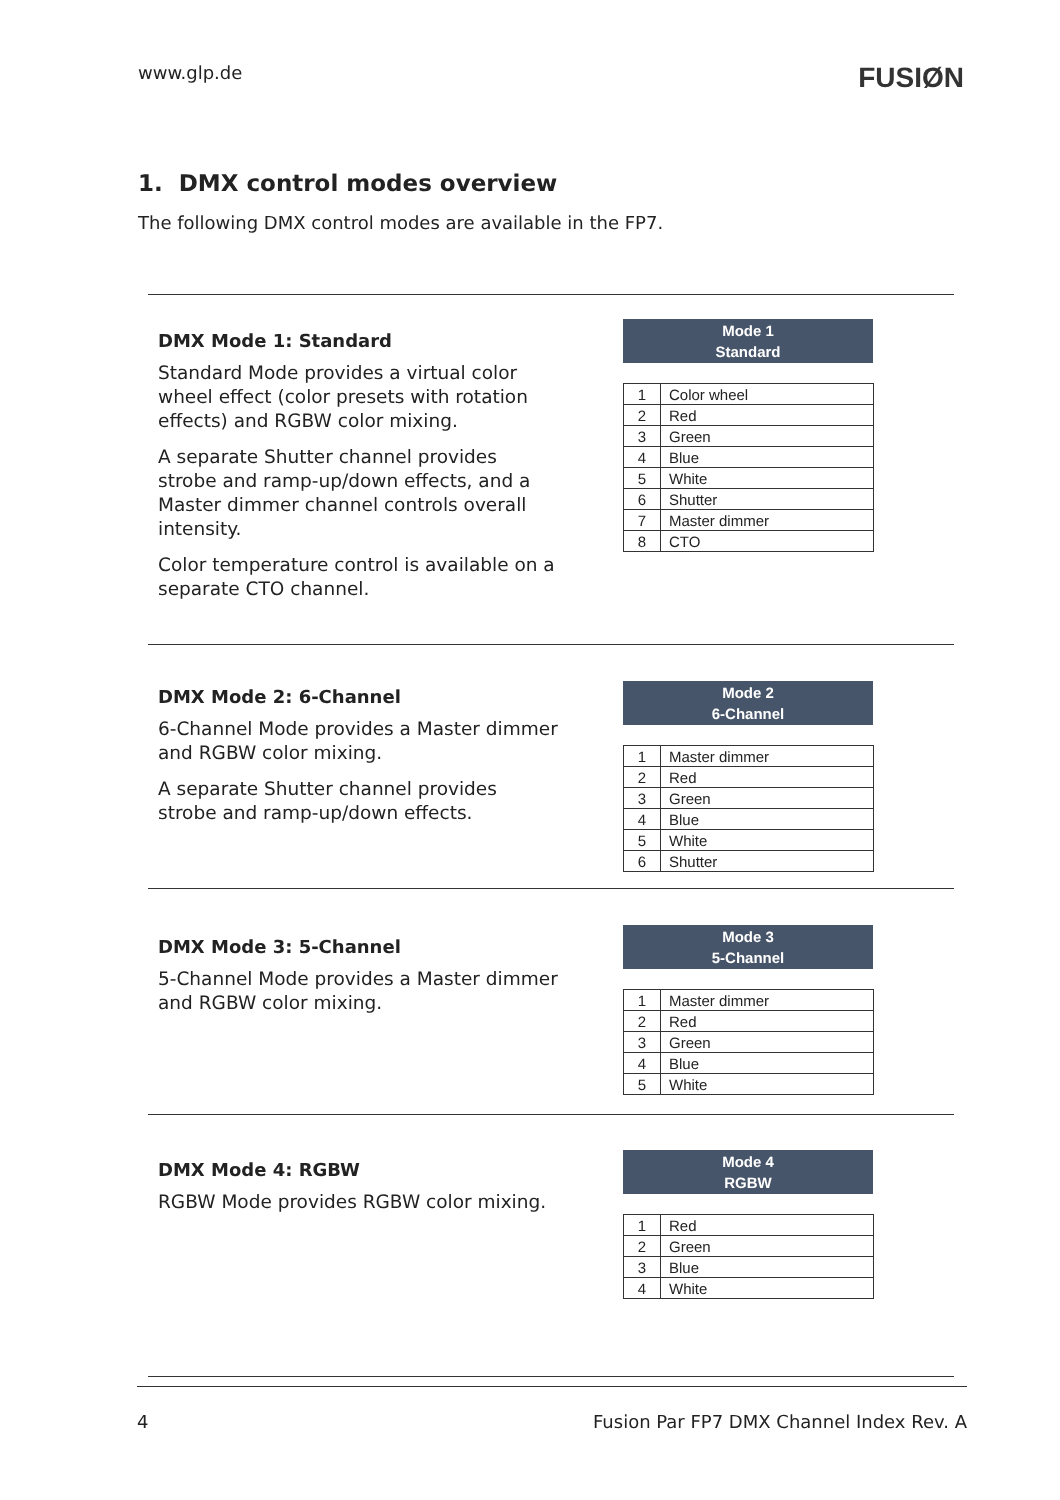www.glp.de FUSIØN
1. DMX control modes overview
The following DMX control modes are available in the FP7.
DMX Mode 1: Standard
Standard Mode provides a virtual color wheel effect (color presets with rotation effects) and RGBW color mixing.
A separate Shutter channel provides strobe and ramp-up/down effects, and a Master dimmer channel controls overall intensity.
Color temperature control is available on a separate CTO channel.
Mode 1
Standard
| 1 | Color wheel |
| 2 | Red |
| 3 | Green |
| 4 | Blue |
| 5 | White |
| 6 | Shutter |
| 7 | Master dimmer |
| 8 | CTO |
DMX Mode 2: 6-Channel
6-Channel Mode provides a Master dimmer and RGBW color mixing.
A separate Shutter channel provides strobe and ramp-up/down effects.
Mode 2
6-Channel
| 1 | Master dimmer |
| 2 | Red |
| 3 | Green |
| 4 | Blue |
| 5 | White |
| 6 | Shutter |
DMX Mode 3: 5-Channel
5-Channel Mode provides a Master dimmer and RGBW color mixing.
Mode 3
5-Channel
| 1 | Master dimmer |
| 2 | Red |
| 3 | Green |
| 4 | Blue |
| 5 | White |
DMX Mode 4: RGBW
RGBW Mode provides RGBW color mixing.
Mode 4
RGBW
| 1 | Red |
| 2 | Green |
| 3 | Blue |
| 4 | White |
4 Fusion Par FP7 DMX Channel Index Rev. A